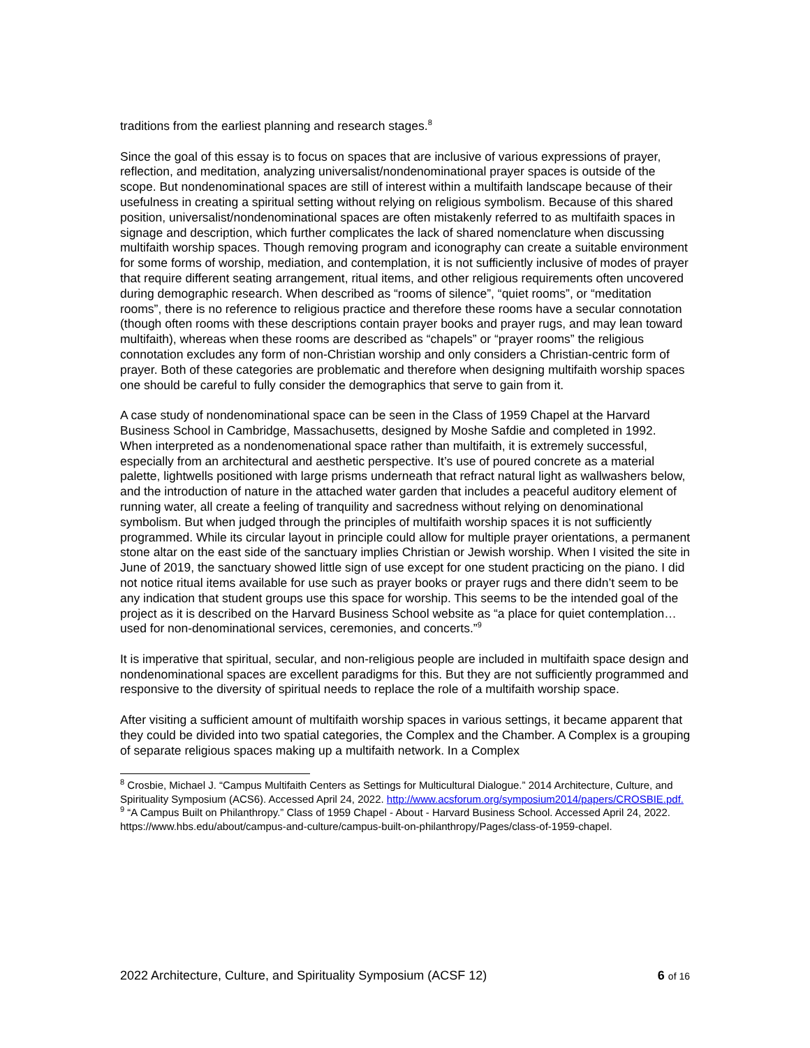traditions from the earliest planning and research stages.<sup>8</sup>
Since the goal of this essay is to focus on spaces that are inclusive of various expressions of prayer, reflection, and meditation, analyzing universalist/nondenominational prayer spaces is outside of the scope. But nondenominational spaces are still of interest within a multifaith landscape because of their usefulness in creating a spiritual setting without relying on religious symbolism. Because of this shared position, universalist/nondenominational spaces are often mistakenly referred to as multifaith spaces in signage and description, which further complicates the lack of shared nomenclature when discussing multifaith worship spaces. Though removing program and iconography can create a suitable environment for some forms of worship, mediation, and contemplation, it is not sufficiently inclusive of modes of prayer that require different seating arrangement, ritual items, and other religious requirements often uncovered during demographic research. When described as “rooms of silence”, “quiet rooms”, or “meditation rooms”, there is no reference to religious practice and therefore these rooms have a secular connotation (though often rooms with these descriptions contain prayer books and prayer rugs, and may lean toward multifaith), whereas when these rooms are described as “chapels” or “prayer rooms” the religious connotation excludes any form of non-Christian worship and only considers a Christian-centric form of prayer. Both of these categories are problematic and therefore when designing multifaith worship spaces one should be careful to fully consider the demographics that serve to gain from it.
A case study of nondenominational space can be seen in the Class of 1959 Chapel at the Harvard Business School in Cambridge, Massachusetts, designed by Moshe Safdie and completed in 1992. When interpreted as a nondenomenational space rather than multifaith, it is extremely successful, especially from an architectural and aesthetic perspective. It’s use of poured concrete as a material palette, lightwells positioned with large prisms underneath that refract natural light as wallwashers below, and the introduction of nature in the attached water garden that includes a peaceful auditory element of running water, all create a feeling of tranquility and sacredness without relying on denominational symbolism. But when judged through the principles of multifaith worship spaces it is not sufficiently programmed. While its circular layout in principle could allow for multiple prayer orientations, a permanent stone altar on the east side of the sanctuary implies Christian or Jewish worship. When I visited the site in June of 2019, the sanctuary showed little sign of use except for one student practicing on the piano. I did not notice ritual items available for use such as prayer books or prayer rugs and there didn’t seem to be any indication that student groups use this space for worship. This seems to be the intended goal of the project as it is described on the Harvard Business School website as “a place for quiet contemplation…used for non-denominational services, ceremonies, and concerts.”<sup>9</sup>
It is imperative that spiritual, secular, and non-religious people are included in multifaith space design and nondenominational spaces are excellent paradigms for this. But they are not sufficiently programmed and responsive to the diversity of spiritual needs to replace the role of a multifaith worship space.
After visiting a sufficient amount of multifaith worship spaces in various settings, it became apparent that they could be divided into two spatial categories, the Complex and the Chamber. A Complex is a grouping of separate religious spaces making up a multifaith network. In a Complex
<sup>8</sup> Crosbie, Michael J. “Campus Multifaith Centers as Settings for Multicultural Dialogue.” 2014 Architecture, Culture, and Spirituality Symposium (ACS6). Accessed April 24, 2022. http://www.acsforum.org/symposium2014/papers/CROSBIE.pdf.
<sup>9</sup> “A Campus Built on Philanthropy.” Class of 1959 Chapel - About - Harvard Business School. Accessed April 24, 2022. https://www.hbs.edu/about/campus-and-culture/campus-built-on-philanthropy/Pages/class-of-1959-chapel.
2022 Architecture, Culture, and Spirituality Symposium (ACSF 12) 6 of 16